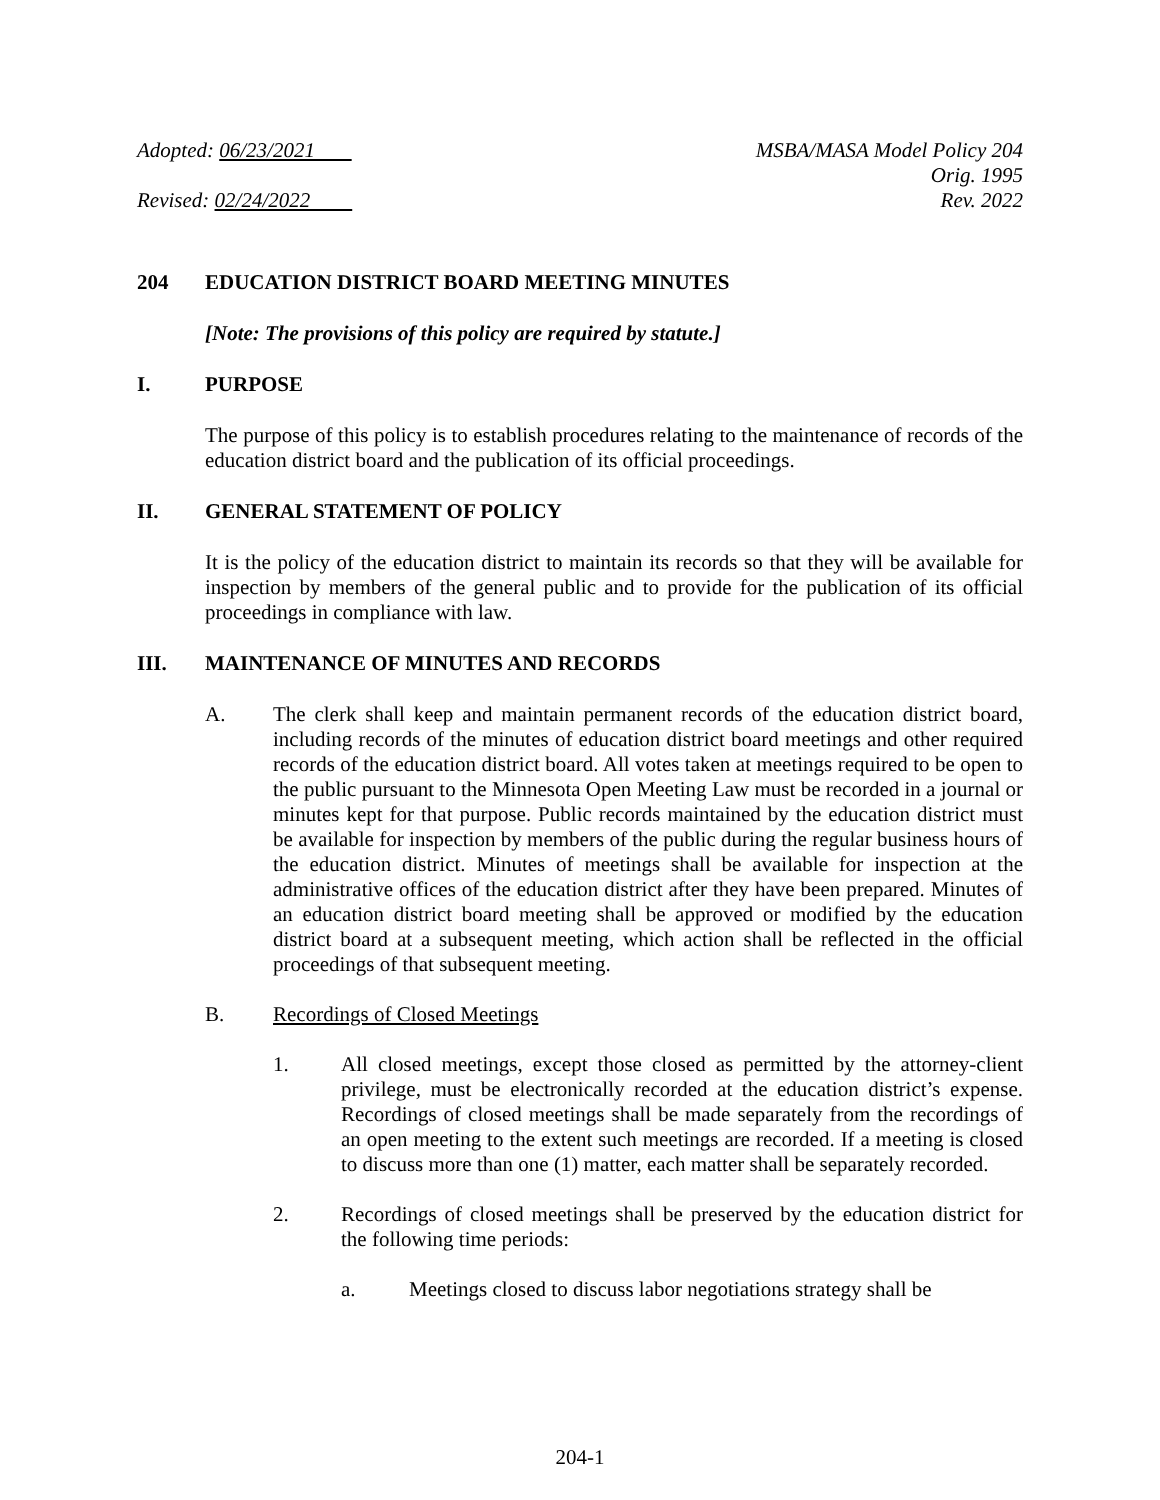Adopted: 06/23/2021
Revised: 02/24/2022
MSBA/MASA Model Policy 204
Orig. 1995
Rev. 2022
204 EDUCATION DISTRICT BOARD MEETING MINUTES
[Note: The provisions of this policy are required by statute.]
I. PURPOSE
The purpose of this policy is to establish procedures relating to the maintenance of records of the education district board and the publication of its official proceedings.
II. GENERAL STATEMENT OF POLICY
It is the policy of the education district to maintain its records so that they will be available for inspection by members of the general public and to provide for the publication of its official proceedings in compliance with law.
III. MAINTENANCE OF MINUTES AND RECORDS
A. The clerk shall keep and maintain permanent records of the education district board, including records of the minutes of education district board meetings and other required records of the education district board. All votes taken at meetings required to be open to the public pursuant to the Minnesota Open Meeting Law must be recorded in a journal or minutes kept for that purpose. Public records maintained by the education district must be available for inspection by members of the public during the regular business hours of the education district. Minutes of meetings shall be available for inspection at the administrative offices of the education district after they have been prepared. Minutes of an education district board meeting shall be approved or modified by the education district board at a subsequent meeting, which action shall be reflected in the official proceedings of that subsequent meeting.
B. Recordings of Closed Meetings
1. All closed meetings, except those closed as permitted by the attorney-client privilege, must be electronically recorded at the education district’s expense. Recordings of closed meetings shall be made separately from the recordings of an open meeting to the extent such meetings are recorded. If a meeting is closed to discuss more than one (1) matter, each matter shall be separately recorded.
2. Recordings of closed meetings shall be preserved by the education district for the following time periods:
a. Meetings closed to discuss labor negotiations strategy shall be
204-1